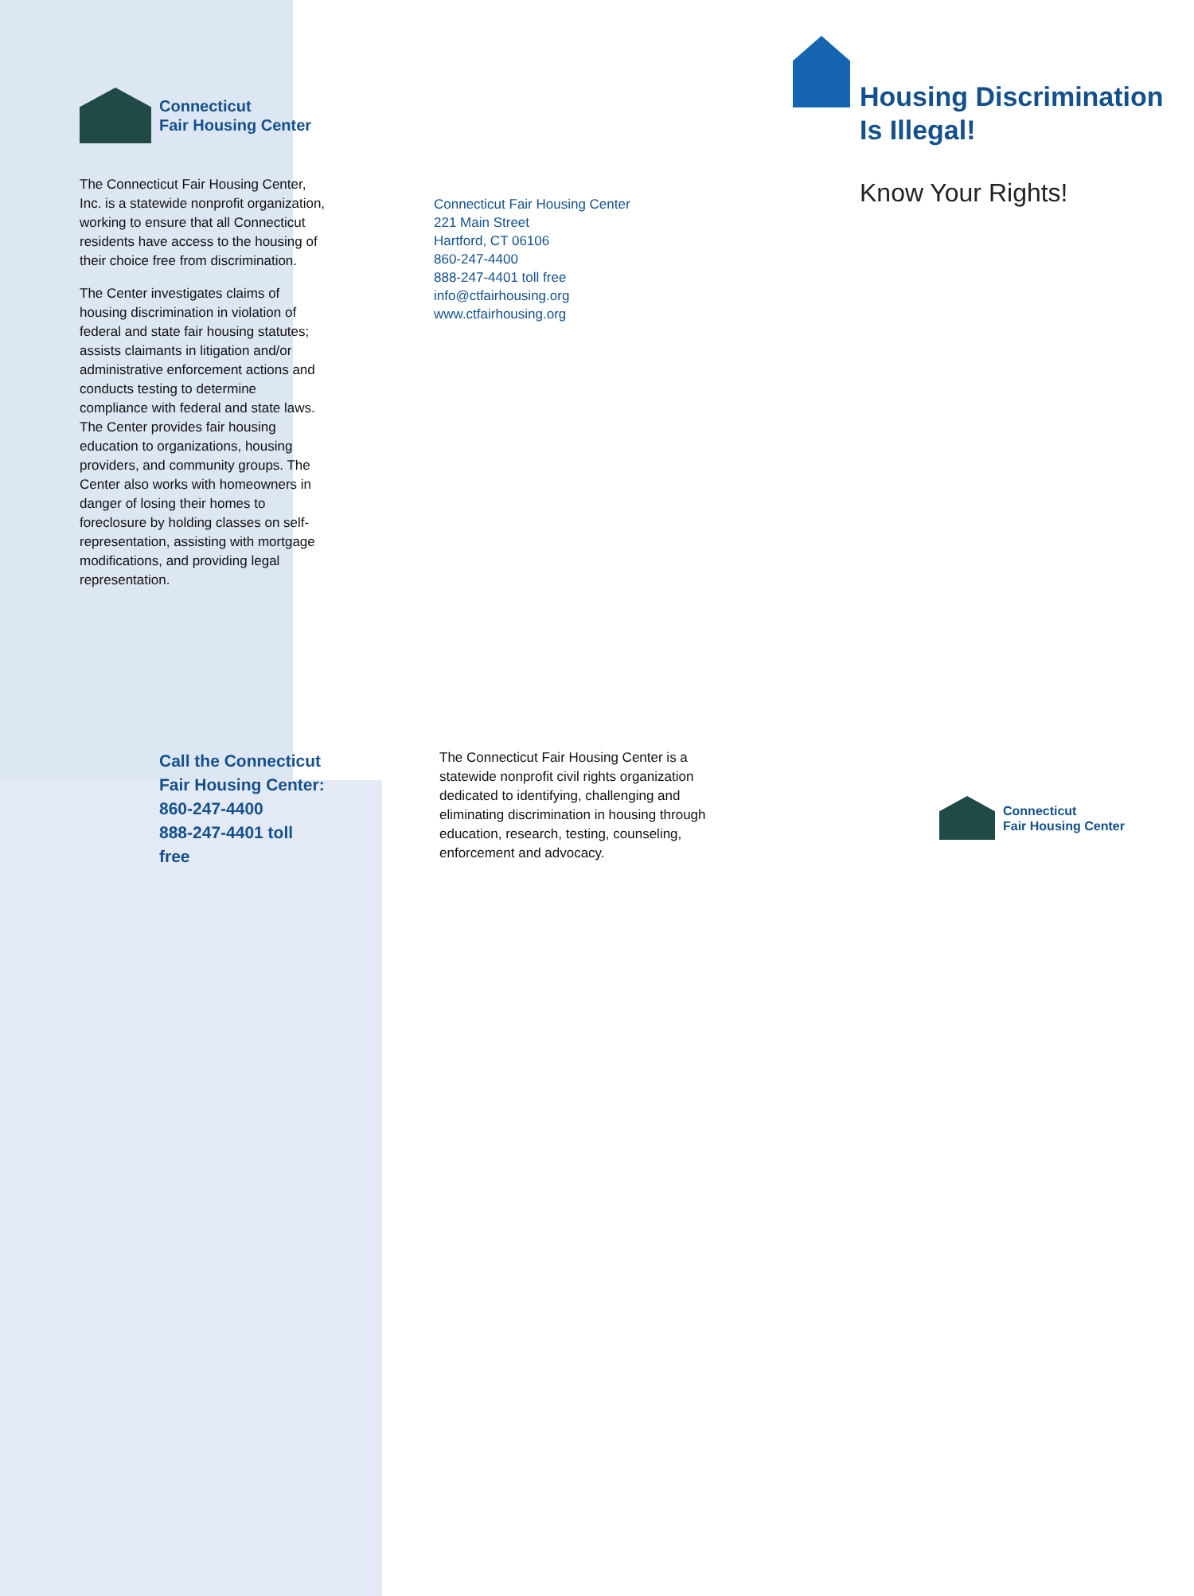Connecticut
Fair Housing Center
The Connecticut Fair Housing Center, Inc. is a statewide nonprofit organization, working to ensure that all Connecticut residents have access to the housing of their choice free from discrimination.
The Center investigates claims of housing discrimination in violation of federal and state fair housing statutes; assists claimants in litigation and/or administrative enforcement actions and conducts testing to determine compliance with federal and state laws. The Center provides fair housing education to organizations, housing providers, and community groups. The Center also works with homeowners in danger of losing their homes to foreclosure by holding classes on self-representation, assisting with mortgage modifications, and providing legal representation.
Call the Connecticut Fair Housing Center:
860-247-4400
888-247-4401 toll free
Connecticut Fair Housing Center
221 Main Street
Hartford, CT 06106
860-247-4400
888-247-4401 toll free
info@ctfairhousing.org
www.ctfairhousing.org
The Connecticut Fair Housing Center is a statewide nonprofit civil rights organization dedicated to identifying, challenging and eliminating discrimination in housing through education, research, testing, counseling, enforcement and advocacy.
Housing Discrimination Is Illegal!
Know Your Rights!
Connecticut
Fair Housing Center